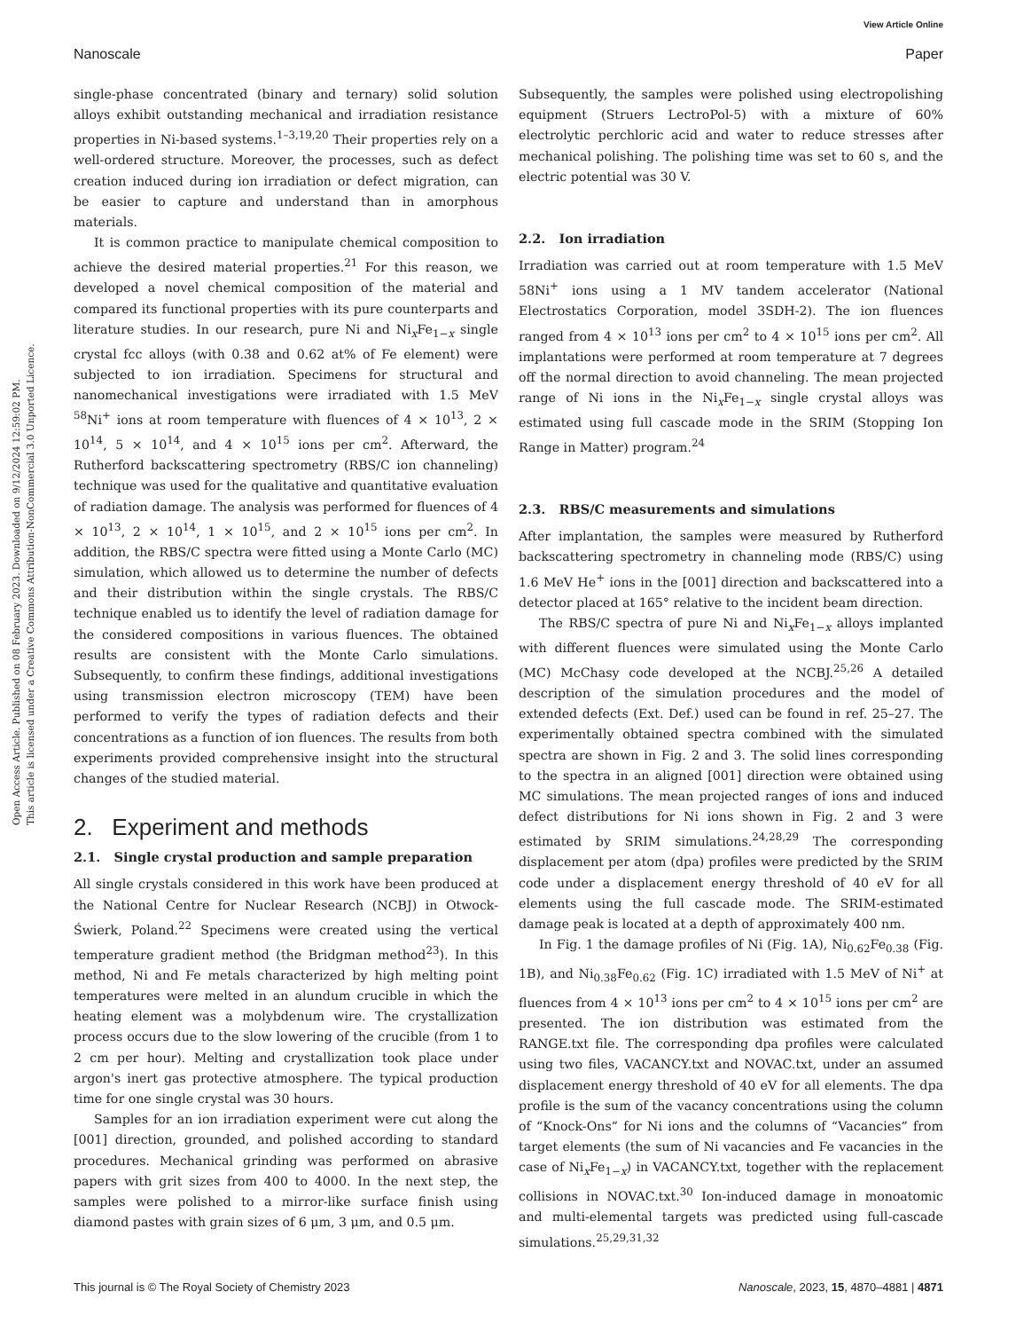View Article Online
Nanoscale Paper
Open Access Article. Published on 08 February 2023. Downloaded on 9/12/2024 12:59:02 PM.
This article is licensed under a Creative Commons Attribution-NonCommercial 3.0 Unported Licence.
single-phase concentrated (binary and ternary) solid solution alloys exhibit outstanding mechanical and irradiation resistance properties in Ni-based systems.<sup>1–3,19,20</sup> Their properties rely on a well-ordered structure. Moreover, the processes, such as defect creation induced during ion irradiation or defect migration, can be easier to capture and understand than in amorphous materials.
It is common practice to manipulate chemical composition to achieve the desired material properties.<sup>21</sup> For this reason, we developed a novel chemical composition of the material and compared its functional properties with its pure counterparts and literature studies. In our research, pure Ni and Ni<sub>x</sub>Fe<sub>1−x</sub> single crystal fcc alloys (with 0.38 and 0.62 at% of Fe element) were subjected to ion irradiation. Specimens for structural and nanomechanical investigations were irradiated with 1.5 MeV <sup>58</sup>Ni<sup>+</sup> ions at room temperature with fluences of 4 × 10<sup>13</sup>, 2 × 10<sup>14</sup>, 5 × 10<sup>14</sup>, and 4 × 10<sup>15</sup> ions per cm<sup>2</sup>. Afterward, the Rutherford backscattering spectrometry (RBS/C ion channeling) technique was used for the qualitative and quantitative evaluation of radiation damage. The analysis was performed for fluences of 4 × 10<sup>13</sup>, 2 × 10<sup>14</sup>, 1 × 10<sup>15</sup>, and 2 × 10<sup>15</sup> ions per cm<sup>2</sup>. In addition, the RBS/C spectra were fitted using a Monte Carlo (MC) simulation, which allowed us to determine the number of defects and their distribution within the single crystals. The RBS/C technique enabled us to identify the level of radiation damage for the considered compositions in various fluences. The obtained results are consistent with the Monte Carlo simulations. Subsequently, to confirm these findings, additional investigations using transmission electron microscopy (TEM) have been performed to verify the types of radiation defects and their concentrations as a function of ion fluences. The results from both experiments provided comprehensive insight into the structural changes of the studied material.
2. Experiment and methods
2.1. Single crystal production and sample preparation
All single crystals considered in this work have been produced at the National Centre for Nuclear Research (NCBJ) in Otwock-Świerk, Poland.<sup>22</sup> Specimens were created using the vertical temperature gradient method (the Bridgman method<sup>23</sup>). In this method, Ni and Fe metals characterized by high melting point temperatures were melted in an alundum crucible in which the heating element was a molybdenum wire. The crystallization process occurs due to the slow lowering of the crucible (from 1 to 2 cm per hour). Melting and crystallization took place under argon's inert gas protective atmosphere. The typical production time for one single crystal was 30 hours.
Samples for an ion irradiation experiment were cut along the [001] direction, grounded, and polished according to standard procedures. Mechanical grinding was performed on abrasive papers with grit sizes from 400 to 4000. In the next step, the samples were polished to a mirror-like surface finish using diamond pastes with grain sizes of 6 μm, 3 μm, and 0.5 μm.
Subsequently, the samples were polished using electropolishing equipment (Struers LectroPol-5) with a mixture of 60% electrolytic perchloric acid and water to reduce stresses after mechanical polishing. The polishing time was set to 60 s, and the electric potential was 30 V.
2.2. Ion irradiation
Irradiation was carried out at room temperature with 1.5 MeV 58Ni<sup>+</sup> ions using a 1 MV tandem accelerator (National Electrostatics Corporation, model 3SDH-2). The ion fluences ranged from 4 × 10<sup>13</sup> ions per cm<sup>2</sup> to 4 × 10<sup>15</sup> ions per cm<sup>2</sup>. All implantations were performed at room temperature at 7 degrees off the normal direction to avoid channeling. The mean projected range of Ni ions in the Ni<sub>x</sub>Fe<sub>1−x</sub> single crystal alloys was estimated using full cascade mode in the SRIM (Stopping Ion Range in Matter) program.<sup>24</sup>
2.3. RBS/C measurements and simulations
After implantation, the samples were measured by Rutherford backscattering spectrometry in channeling mode (RBS/C) using 1.6 MeV He<sup>+</sup> ions in the [001] direction and backscattered into a detector placed at 165° relative to the incident beam direction.
The RBS/C spectra of pure Ni and Ni<sub>x</sub>Fe<sub>1−x</sub> alloys implanted with different fluences were simulated using the Monte Carlo (MC) McChasy code developed at the NCBJ.<sup>25,26</sup> A detailed description of the simulation procedures and the model of extended defects (Ext. Def.) used can be found in ref. 25–27. The experimentally obtained spectra combined with the simulated spectra are shown in Fig. 2 and 3. The solid lines corresponding to the spectra in an aligned [001] direction were obtained using MC simulations. The mean projected ranges of ions and induced defect distributions for Ni ions shown in Fig. 2 and 3 were estimated by SRIM simulations.<sup>24,28,29</sup> The corresponding displacement per atom (dpa) profiles were predicted by the SRIM code under a displacement energy threshold of 40 eV for all elements using the full cascade mode. The SRIM-estimated damage peak is located at a depth of approximately 400 nm.
In Fig. 1 the damage profiles of Ni (Fig. 1A), Ni<sub>0.62</sub>Fe<sub>0.38</sub> (Fig. 1B), and Ni<sub>0.38</sub>Fe<sub>0.62</sub> (Fig. 1C) irradiated with 1.5 MeV of Ni<sup>+</sup> at fluences from 4 × 10<sup>13</sup> ions per cm<sup>2</sup> to 4 × 10<sup>15</sup> ions per cm<sup>2</sup> are presented. The ion distribution was estimated from the RANGE.txt file. The corresponding dpa profiles were calculated using two files, VACANCY.txt and NOVAC.txt, under an assumed displacement energy threshold of 40 eV for all elements. The dpa profile is the sum of the vacancy concentrations using the column of “Knock-Ons” for Ni ions and the columns of “Vacancies” from target elements (the sum of Ni vacancies and Fe vacancies in the case of Ni<sub>x</sub>Fe<sub>1−x</sub>) in VACANCY.txt, together with the replacement collisions in NOVAC.txt.<sup>30</sup> Ion-induced damage in monoatomic and multi-elemental targets was predicted using full-cascade simulations.<sup>25,29,31,32</sup>
This journal is © The Royal Society of Chemistry 2023 Nanoscale, 2023, 15, 4870–4881 | 4871